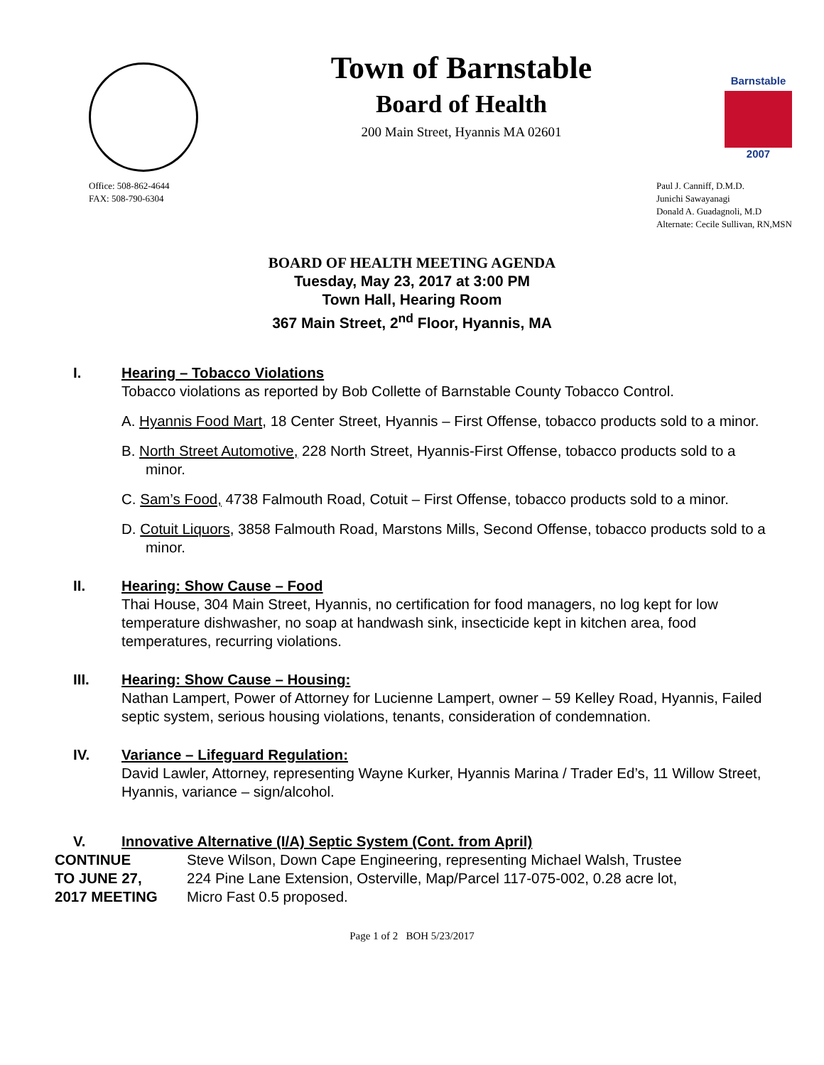Town of Barnstable
Board of Health
200 Main Street, Hyannis MA 02601
Barnstable
2007
Office: 508-862-4644
FAX: 508-790-6304
Paul J. Canniff, D.M.D.
Junichi Sawayanagi
Donald A. Guadagnoli, M.D
Alternate: Cecile Sullivan, RN,MSN
BOARD OF HEALTH MEETING AGENDA
Tuesday, May 23, 2017 at 3:00 PM
Town Hall, Hearing Room
367 Main Street, 2<sup>nd</sup> Floor, Hyannis, MA
I. Hearing – Tobacco Violations
Tobacco violations as reported by Bob Collette of Barnstable County Tobacco Control.
A. Hyannis Food Mart, 18 Center Street, Hyannis – First Offense, tobacco products sold to a minor.
B. North Street Automotive, 228 North Street, Hyannis-First Offense, tobacco products sold to a minor.
C. Sam’s Food, 4738 Falmouth Road, Cotuit – First Offense, tobacco products sold to a minor.
D. Cotuit Liquors, 3858 Falmouth Road, Marstons Mills, Second Offense, tobacco products sold to a minor.
II. Hearing: Show Cause – Food
Thai House, 304 Main Street, Hyannis, no certification for food managers, no log kept for low temperature dishwasher, no soap at handwash sink, insecticide kept in kitchen area, food temperatures, recurring violations.
III. Hearing: Show Cause – Housing:
Nathan Lampert, Power of Attorney for Lucienne Lampert, owner – 59 Kelley Road, Hyannis, Failed septic system, serious housing violations, tenants, consideration of condemnation.
IV. Variance – Lifeguard Regulation:
David Lawler, Attorney, representing Wayne Kurker, Hyannis Marina / Trader Ed’s, 11 Willow Street, Hyannis, variance – sign/alcohol.
V. Innovative Alternative (I/A) Septic System (Cont. from April)
CONTINUE
TO JUNE 27,
2017 MEETING
Steve Wilson, Down Cape Engineering, representing Michael Walsh, Trustee
224 Pine Lane Extension, Osterville, Map/Parcel 117-075-002, 0.28 acre lot,
Micro Fast 0.5 proposed.
Page 1 of 2 BOH 5/23/2017